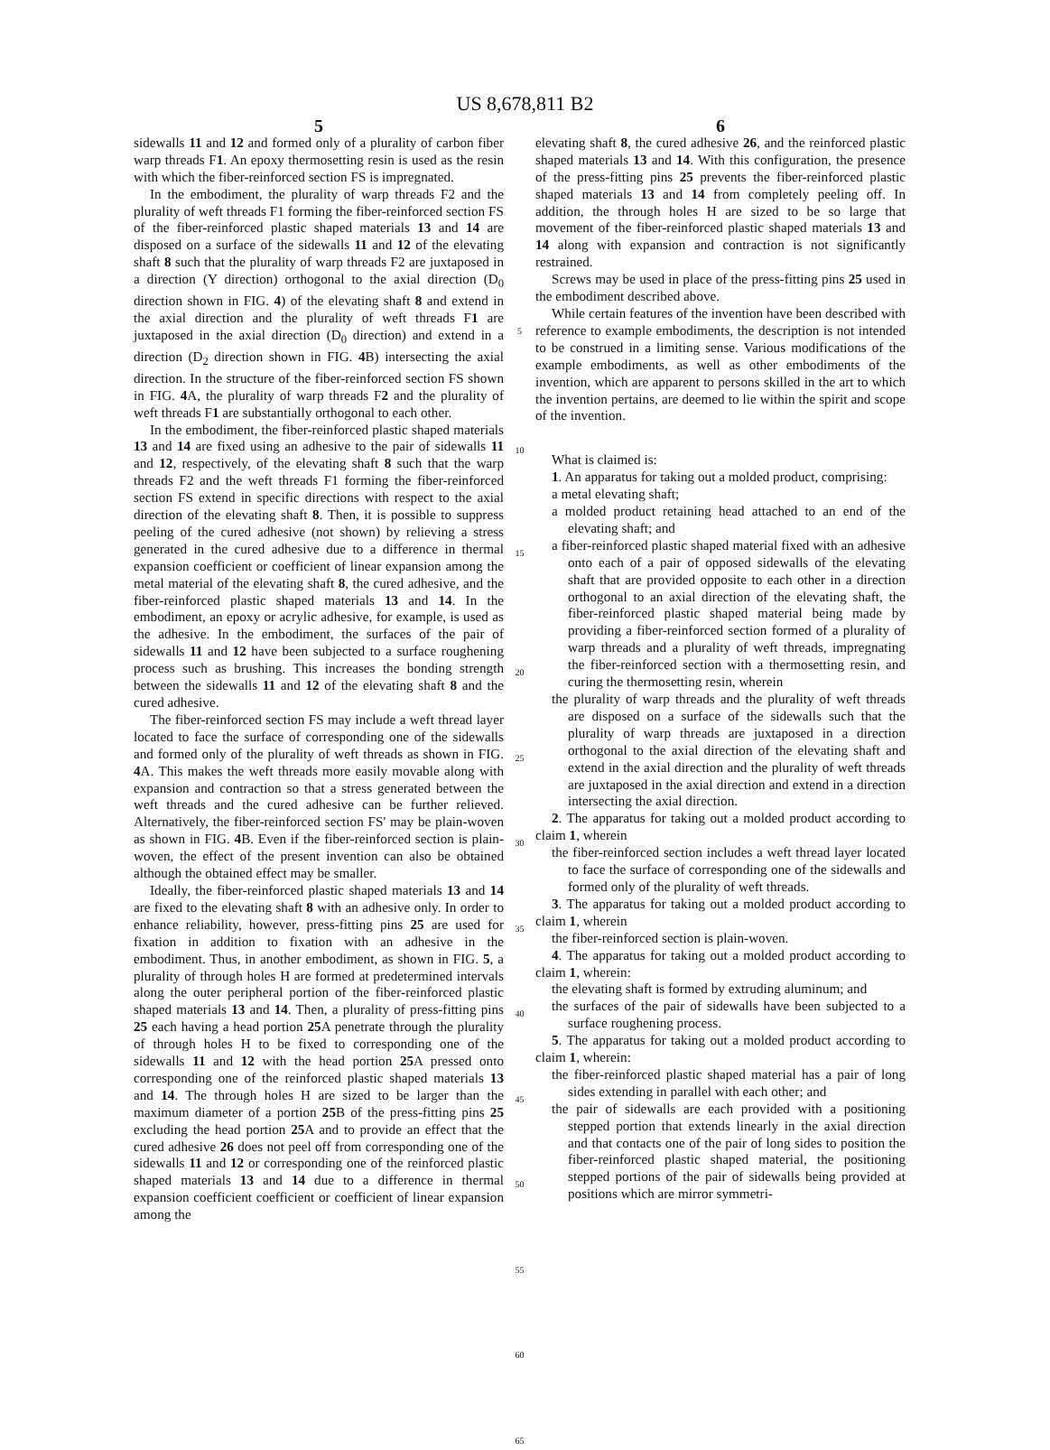US 8,678,811 B2
5
sidewalls 11 and 12 and formed only of a plurality of carbon fiber warp threads F1. An epoxy thermosetting resin is used as the resin with which the fiber-reinforced section FS is impregnated.
In the embodiment, the plurality of warp threads F2 and the plurality of weft threads F1 forming the fiber-reinforced section FS of the fiber-reinforced plastic shaped materials 13 and 14 are disposed on a surface of the sidewalls 11 and 12 of the elevating shaft 8 such that the plurality of warp threads F2 are juxtaposed in a direction (Y direction) orthogonal to the axial direction (D<sub>0</sub> direction shown in FIG. 4) of the elevating shaft 8 and extend in the axial direction and the plurality of weft threads F1 are juxtaposed in the axial direction (D<sub>0</sub> direction) and extend in a direction (D<sub>2</sub> direction shown in FIG. 4 B) intersecting the axial direction. In the structure of the fiber-reinforced section FS shown in FIG. 4 A, the plurality of warp threads F2 and the plurality of weft threads F1 are substantially orthogonal to each other.
In the embodiment, the fiber-reinforced plastic shaped materials 13 and 14 are fixed using an adhesive to the pair of sidewalls 11 and 12, respectively, of the elevating shaft 8 such that the warp threads F2 and the weft threads F1 forming the fiber-reinforced section FS extend in specific directions with respect to the axial direction of the elevating shaft 8. Then, it is possible to suppress peeling of the cured adhesive (not shown) by relieving a stress generated in the cured adhesive due to a difference in thermal expansion coefficient or coefficient of linear expansion among the metal material of the elevating shaft 8, the cured adhesive, and the fiber-reinforced plastic shaped materials 13 and 14. In the embodiment, an epoxy or acrylic adhesive, for example, is used as the adhesive. In the embodiment, the surfaces of the pair of sidewalls 11 and 12 have been subjected to a surface roughening process such as brushing. This increases the bonding strength between the sidewalls 11 and 12 of the elevating shaft 8 and the cured adhesive.
The fiber-reinforced section FS may include a weft thread layer located to face the surface of corresponding one of the sidewalls and formed only of the plurality of weft threads as shown in FIG. 4 A. This makes the weft threads more easily movable along with expansion and contraction so that a stress generated between the weft threads and the cured adhesive can be further relieved. Alternatively, the fiber-reinforced section FS' may be plain-woven as shown in FIG. 4 B. Even if the fiber-reinforced section is plain-woven, the effect of the present invention can also be obtained although the obtained effect may be smaller.
Ideally, the fiber-reinforced plastic shaped materials 13 and 14 are fixed to the elevating shaft 8 with an adhesive only. In order to enhance reliability, however, press-fitting pins 25 are used for fixation in addition to fixation with an adhesive in the embodiment. Thus, in another embodiment, as shown in FIG. 5, a plurality of through holes H are formed at predetermined intervals along the outer peripheral portion of the fiber-reinforced plastic shaped materials 13 and 14. Then, a plurality of press-fitting pins 25 each having a head portion 25 A penetrate through the plurality of through holes H to be fixed to corresponding one of the sidewalls 11 and 12 with the head portion 25 A pressed onto corresponding one of the reinforced plastic shaped materials 13 and 14. The through holes H are sized to be larger than the maximum diameter of a portion 25 B of the press-fitting pins 25 excluding the head portion 25 A and to provide an effect that the cured adhesive 26 does not peel off from corresponding one of the sidewalls 11 and 12 or corresponding one of the reinforced plastic shaped materials 13 and 14 due to a difference in thermal expansion coefficient coefficient or coefficient of linear expansion among the
5
10
15
20
25
30
35
40
45
50
55
60
65
6
elevating shaft 8, the cured adhesive 26, and the reinforced plastic shaped materials 13 and 14. With this configuration, the presence of the press-fitting pins 25 prevents the fiber-reinforced plastic shaped materials 13 and 14 from completely peeling off. In addition, the through holes H are sized to be so large that movement of the fiber-reinforced plastic shaped materials 13 and 14 along with expansion and contraction is not significantly restrained.
Screws may be used in place of the press-fitting pins 25 used in the embodiment described above.
While certain features of the invention have been described with reference to example embodiments, the description is not intended to be construed in a limiting sense. Various modifications of the example embodiments, as well as other embodiments of the invention, which are apparent to persons skilled in the art to which the invention pertains, are deemed to lie within the spirit and scope of the invention.
What is claimed is:
1. An apparatus for taking out a molded product, comprising:
a metal elevating shaft;
a molded product retaining head attached to an end of the elevating shaft; and
a fiber-reinforced plastic shaped material fixed with an adhesive onto each of a pair of opposed sidewalls of the elevating shaft that are provided opposite to each other in a direction orthogonal to an axial direction of the elevating shaft, the fiber-reinforced plastic shaped material being made by providing a fiber-reinforced section formed of a plurality of warp threads and a plurality of weft threads, impregnating the fiber-reinforced section with a thermosetting resin, and curing the thermosetting resin, wherein
the plurality of warp threads and the plurality of weft threads are disposed on a surface of the sidewalls such that the plurality of warp threads are juxtaposed in a direction orthogonal to the axial direction of the elevating shaft and extend in the axial direction and the plurality of weft threads are juxtaposed in the axial direction and extend in a direction intersecting the axial direction.
2. The apparatus for taking out a molded product according to claim 1, wherein
the fiber-reinforced section includes a weft thread layer located to face the surface of corresponding one of the sidewalls and formed only of the plurality of weft threads.
3. The apparatus for taking out a molded product according to claim 1, wherein
the fiber-reinforced section is plain-woven.
4. The apparatus for taking out a molded product according to claim 1, wherein:
the elevating shaft is formed by extruding aluminum; and
the surfaces of the pair of sidewalls have been subjected to a surface roughening process.
5. The apparatus for taking out a molded product according to claim 1, wherein:
the fiber-reinforced plastic shaped material has a pair of long sides extending in parallel with each other; and
the pair of sidewalls are each provided with a positioning stepped portion that extends linearly in the axial direction and that contacts one of the pair of long sides to position the fiber-reinforced plastic shaped material, the positioning stepped portions of the pair of sidewalls being provided at positions which are mirror symmetri-